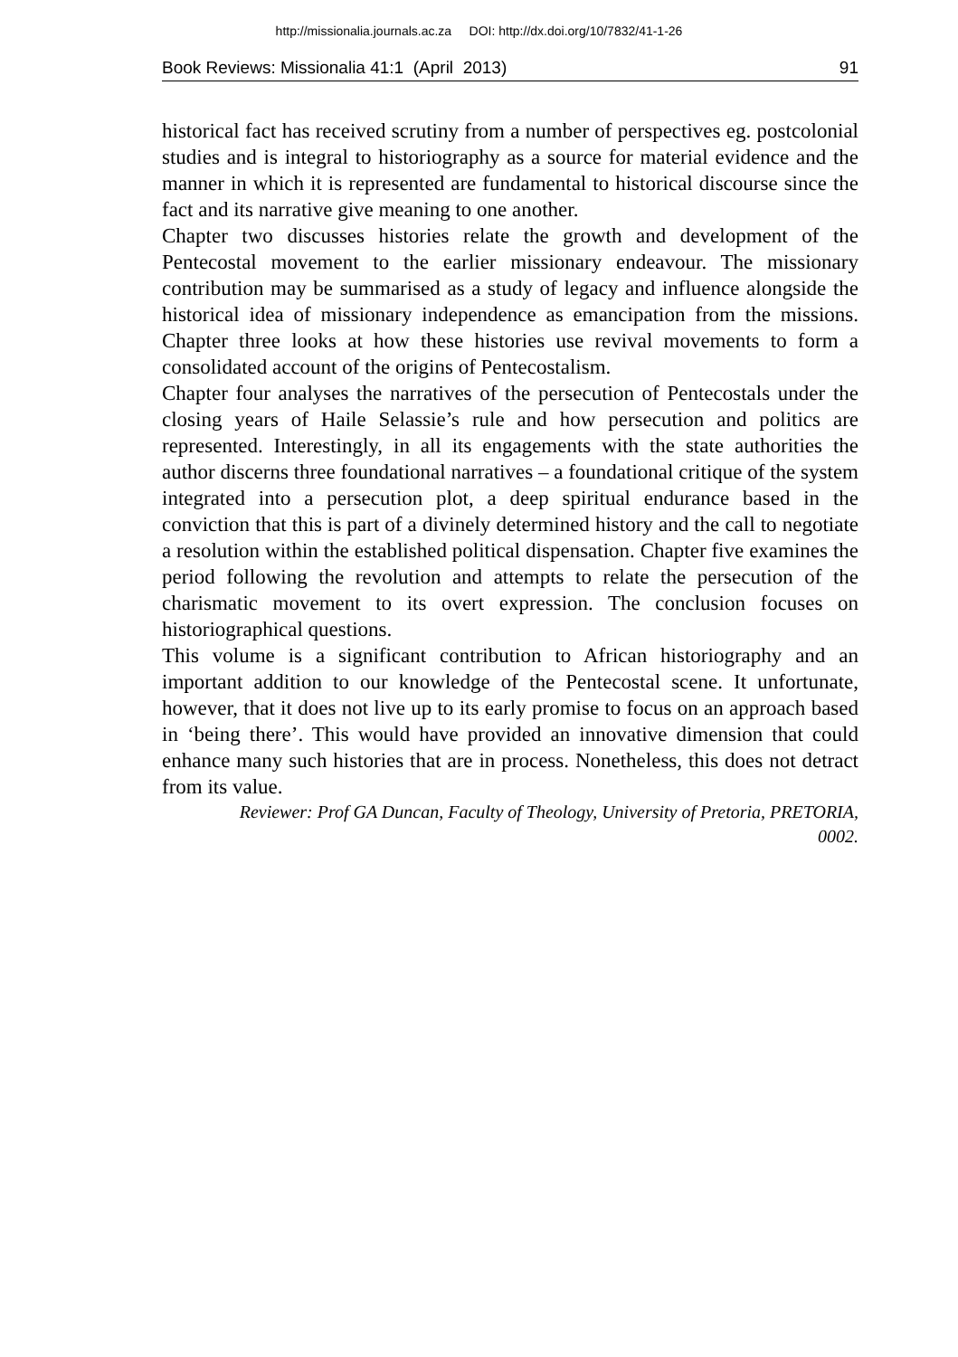http://missionalia.journals.ac.za DOI: http://dx.doi.org/10/7832/41-1-26
Book Reviews: Missionalia 41:1 (April 2013) 91
historical fact has received scrutiny from a number of perspectives eg. postcolonial studies and is integral to historiography as a source for material evidence and the manner in which it is represented are fundamental to historical discourse since the fact and its narrative give meaning to one another.
Chapter two discusses histories relate the growth and development of the Pentecostal movement to the earlier missionary endeavour. The missionary contribution may be summarised as a study of legacy and influence alongside the historical idea of missionary independence as emancipation from the missions. Chapter three looks at how these histories use revival movements to form a consolidated account of the origins of Pentecostalism.
Chapter four analyses the narratives of the persecution of Pentecostals under the closing years of Haile Selassie’s rule and how persecution and politics are represented. Interestingly, in all its engagements with the state authorities the author discerns three foundational narratives – a foundational critique of the system integrated into a persecution plot, a deep spiritual endurance based in the conviction that this is part of a divinely determined history and the call to negotiate a resolution within the established political dispensation. Chapter five examines the period following the revolution and attempts to relate the persecution of the charismatic movement to its overt expression. The conclusion focuses on historiographical questions.
This volume is a significant contribution to African historiography and an important addition to our knowledge of the Pentecostal scene. It unfortunate, however, that it does not live up to its early promise to focus on an approach based in ‘being there’. This would have provided an innovative dimension that could enhance many such histories that are in process. Nonetheless, this does not detract from its value.
Reviewer: Prof GA Duncan, Faculty of Theology, University of Pretoria, PRETORIA,
0002.